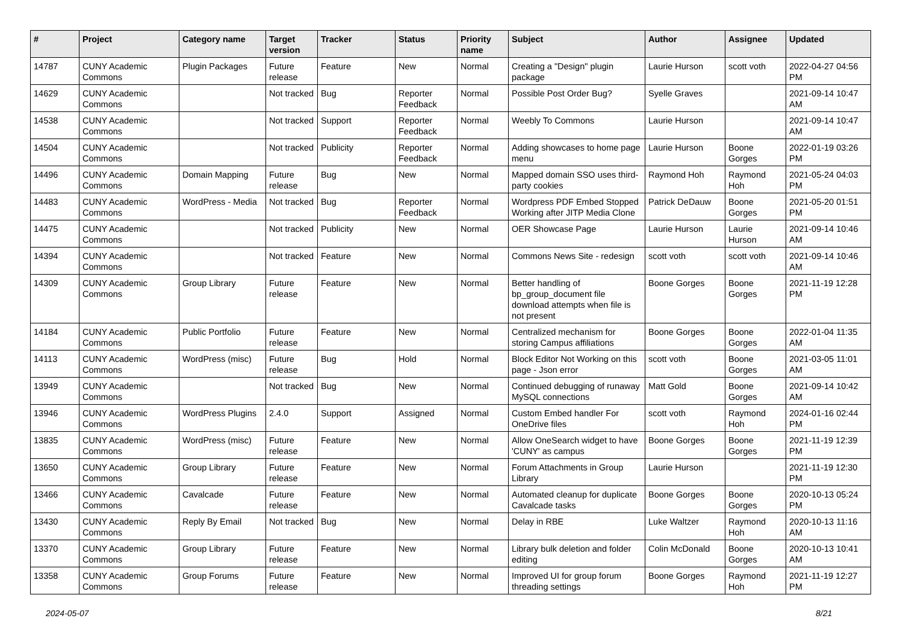| # | Project | Category name | Target version | Tracker | Status | Priority name | Subject | Author | Assignee | Updated |
| --- | --- | --- | --- | --- | --- | --- | --- | --- | --- | --- |
| 14787 | CUNY Academic Commons | Plugin Packages | Future release | Feature | New | Normal | Creating a "Design" plugin package | Laurie Hurson | scott voth | 2022-04-27 04:56 PM |
| 14629 | CUNY Academic Commons | | Not tracked | Bug | Reporter Feedback | Normal | Possible Post Order Bug? | Syelle Graves | | 2021-09-14 10:47 AM |
| 14538 | CUNY Academic Commons | | Not tracked | Support | Reporter Feedback | Normal | Weebly To Commons | Laurie Hurson | | 2021-09-14 10:47 AM |
| 14504 | CUNY Academic Commons | | Not tracked | Publicity | Reporter Feedback | Normal | Adding showcases to home page menu | Laurie Hurson | Boone Gorges | 2022-01-19 03:26 PM |
| 14496 | CUNY Academic Commons | Domain Mapping | Future release | Bug | New | Normal | Mapped domain SSO uses third-party cookies | Raymond Hoh | Raymond Hoh | 2021-05-24 04:03 PM |
| 14483 | CUNY Academic Commons | WordPress - Media | Not tracked | Bug | Reporter Feedback | Normal | Wordpress PDF Embed Stopped Working after JITP Media Clone | Patrick DeDauw | Boone Gorges | 2021-05-20 01:51 PM |
| 14475 | CUNY Academic Commons | | Not tracked | Publicity | New | Normal | OER Showcase Page | Laurie Hurson | Laurie Hurson | 2021-09-14 10:46 AM |
| 14394 | CUNY Academic Commons | | Not tracked | Feature | New | Normal | Commons News Site - redesign | scott voth | scott voth | 2021-09-14 10:46 AM |
| 14309 | CUNY Academic Commons | Group Library | Future release | Feature | New | Normal | Better handling of bp_group_document file download attempts when file is not present | Boone Gorges | Boone Gorges | 2021-11-19 12:28 PM |
| 14184 | CUNY Academic Commons | Public Portfolio | Future release | Feature | New | Normal | Centralized mechanism for storing Campus affiliations | Boone Gorges | Boone Gorges | 2022-01-04 11:35 AM |
| 14113 | CUNY Academic Commons | WordPress (misc) | Future release | Bug | Hold | Normal | Block Editor Not Working on this page - Json error | scott voth | Boone Gorges | 2021-03-05 11:01 AM |
| 13949 | CUNY Academic Commons | | Not tracked | Bug | New | Normal | Continued debugging of runaway MySQL connections | Matt Gold | Boone Gorges | 2021-09-14 10:42 AM |
| 13946 | CUNY Academic Commons | WordPress Plugins | 2.4.0 | Support | Assigned | Normal | Custom Embed handler For OneDrive files | scott voth | Raymond Hoh | 2024-01-16 02:44 PM |
| 13835 | CUNY Academic Commons | WordPress (misc) | Future release | Feature | New | Normal | Allow OneSearch widget to have 'CUNY' as campus | Boone Gorges | Boone Gorges | 2021-11-19 12:39 PM |
| 13650 | CUNY Academic Commons | Group Library | Future release | Feature | New | Normal | Forum Attachments in Group Library | Laurie Hurson | | 2021-11-19 12:30 PM |
| 13466 | CUNY Academic Commons | Cavalcade | Future release | Feature | New | Normal | Automated cleanup for duplicate Cavalcade tasks | Boone Gorges | Boone Gorges | 2020-10-13 05:24 PM |
| 13430 | CUNY Academic Commons | Reply By Email | Not tracked | Bug | New | Normal | Delay in RBE | Luke Waltzer | Raymond Hoh | 2020-10-13 11:16 AM |
| 13370 | CUNY Academic Commons | Group Library | Future release | Feature | New | Normal | Library bulk deletion and folder editing | Colin McDonald | Boone Gorges | 2020-10-13 10:41 AM |
| 13358 | CUNY Academic Commons | Group Forums | Future release | Feature | New | Normal | Improved UI for group forum threading settings | Boone Gorges | Raymond Hoh | 2021-11-19 12:27 PM |
2024-05-07 8/21